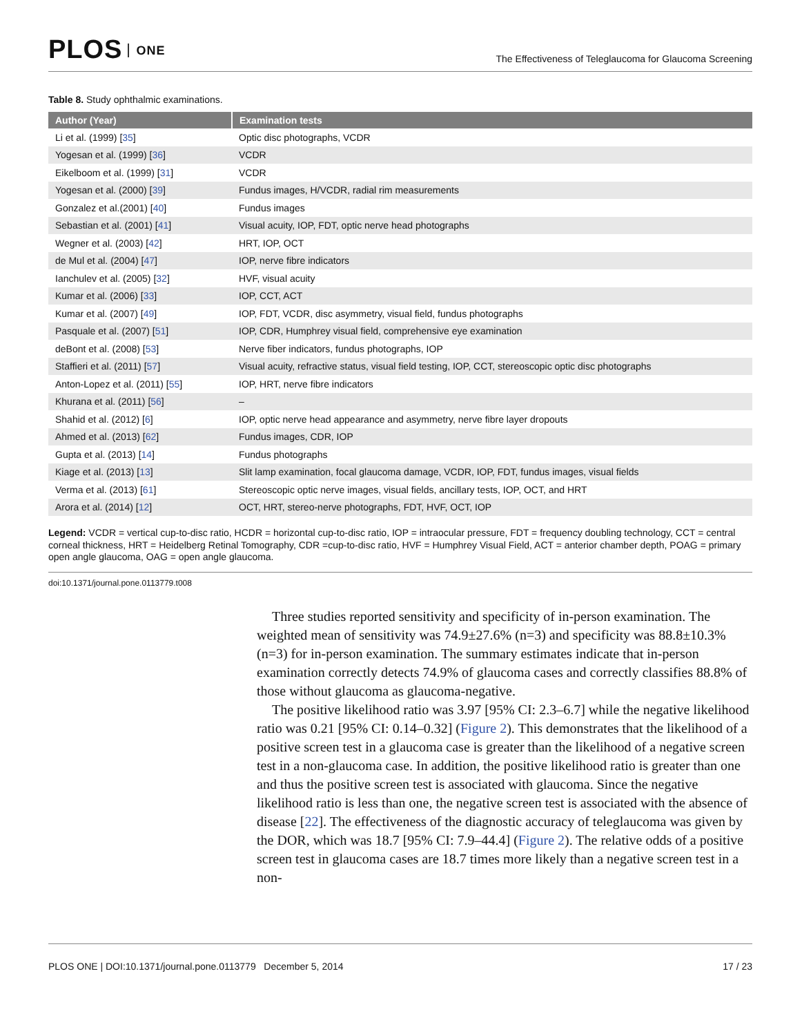PLOS ONE
The Effectiveness of Teleglaucoma for Glaucoma Screening
Table 8. Study ophthalmic examinations.
| Author (Year) | Examination tests |
| --- | --- |
| Li et al. (1999) [ 35 ] | Optic disc photographs, VCDR |
| Yogesan et al. (1999) [ 36 ] | VCDR |
| Eikelboom et al. (1999) [ 31 ] | VCDR |
| Yogesan et al. (2000) [ 39 ] | Fundus images, H/VCDR, radial rim measurements |
| Gonzalez et al.(2001) [ 40 ] | Fundus images |
| Sebastian et al. (2001) [ 41 ] | Visual acuity, IOP, FDT, optic nerve head photographs |
| Wegner et al. (2003) [ 42 ] | HRT, IOP, OCT |
| de Mul et al. (2004) [ 47 ] | IOP, nerve fibre indicators |
| Ianchulev et al. (2005) [ 32 ] | HVF, visual acuity |
| Kumar et al. (2006) [ 33 ] | IOP, CCT, ACT |
| Kumar et al. (2007) [ 49 ] | IOP, FDT, VCDR, disc asymmetry, visual field, fundus photographs |
| Pasquale et al. (2007) [ 51 ] | IOP, CDR, Humphrey visual field, comprehensive eye examination |
| deBont et al. (2008) [ 53 ] | Nerve fiber indicators, fundus photographs, IOP |
| Staffieri et al. (2011) [ 57 ] | Visual acuity, refractive status, visual field testing, IOP, CCT, stereoscopic optic disc photographs |
| Anton-Lopez et al. (2011) [ 55 ] | IOP, HRT, nerve fibre indicators |
| Khurana et al. (2011) [ 56 ] | – |
| Shahid et al. (2012) [ 6 ] | IOP, optic nerve head appearance and asymmetry, nerve fibre layer dropouts |
| Ahmed et al. (2013) [ 62 ] | Fundus images, CDR, IOP |
| Gupta et al. (2013) [ 14 ] | Fundus photographs |
| Kiage et al. (2013) [ 13 ] | Slit lamp examination, focal glaucoma damage, VCDR, IOP, FDT, fundus images, visual fields |
| Verma et al. (2013) [ 61 ] | Stereoscopic optic nerve images, visual fields, ancillary tests, IOP, OCT, and HRT |
| Arora et al. (2014) [ 12 ] | OCT, HRT, stereo-nerve photographs, FDT, HVF, OCT, IOP |
Legend: VCDR = vertical cup-to-disc ratio, HCDR = horizontal cup-to-disc ratio, IOP = intraocular pressure, FDT = frequency doubling technology, CCT = central corneal thickness, HRT = Heidelberg Retinal Tomography, CDR =cup-to-disc ratio, HVF = Humphrey Visual Field, ACT = anterior chamber depth, POAG = primary open angle glaucoma, OAG = open angle glaucoma.
doi:10.1371/journal.pone.0113779.t008
Three studies reported sensitivity and specificity of in-person examination. The weighted mean of sensitivity was 74.9±27.6% (n=3) and specificity was 88.8±10.3% (n=3) for in-person examination. The summary estimates indicate that in-person examination correctly detects 74.9% of glaucoma cases and correctly classifies 88.8% of those without glaucoma as glaucoma-negative.
The positive likelihood ratio was 3.97 [95% CI: 2.3–6.7] while the negative likelihood ratio was 0.21 [95% CI: 0.14–0.32] (Figure 2). This demonstrates that the likelihood of a positive screen test in a glaucoma case is greater than the likelihood of a negative screen test in a non-glaucoma case. In addition, the positive likelihood ratio is greater than one and thus the positive screen test is associated with glaucoma. Since the negative likelihood ratio is less than one, the negative screen test is associated with the absence of disease [22]. The effectiveness of the diagnostic accuracy of teleglaucoma was given by the DOR, which was 18.7 [95% CI: 7.9–44.4] (Figure 2). The relative odds of a positive screen test in glaucoma cases are 18.7 times more likely than a negative screen test in a non-
PLOS ONE | DOI:10.1371/journal.pone.0113779 December 5, 2014 17 / 23